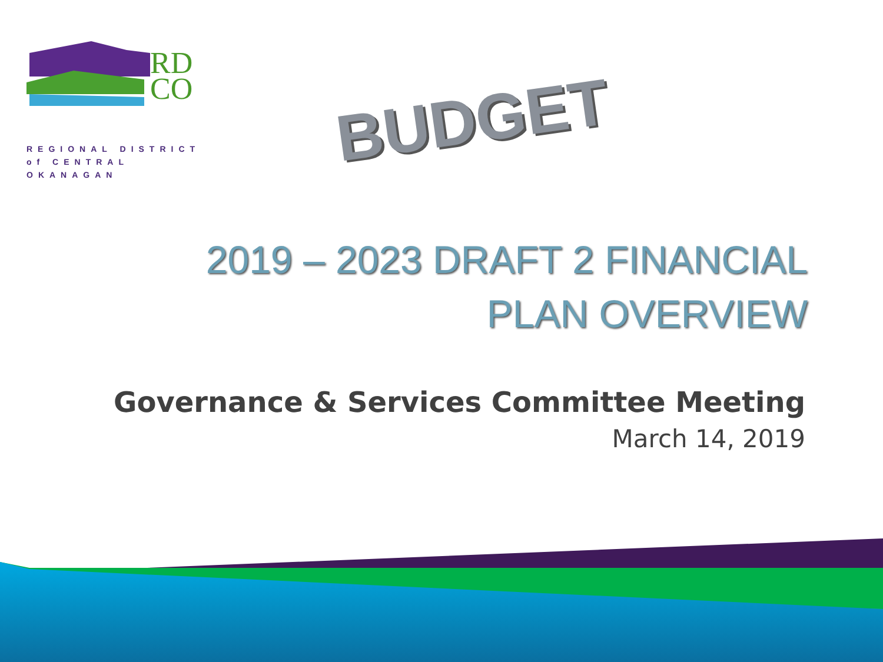RD
CO
REGIONAL DISTRICT
of CENTRAL OKANAGAN
BUDGET
2019 – 2023 DRAFT 2 FINANCIAL
PLAN OVERVIEW
Governance & Services Committee Meeting
March 14, 2019